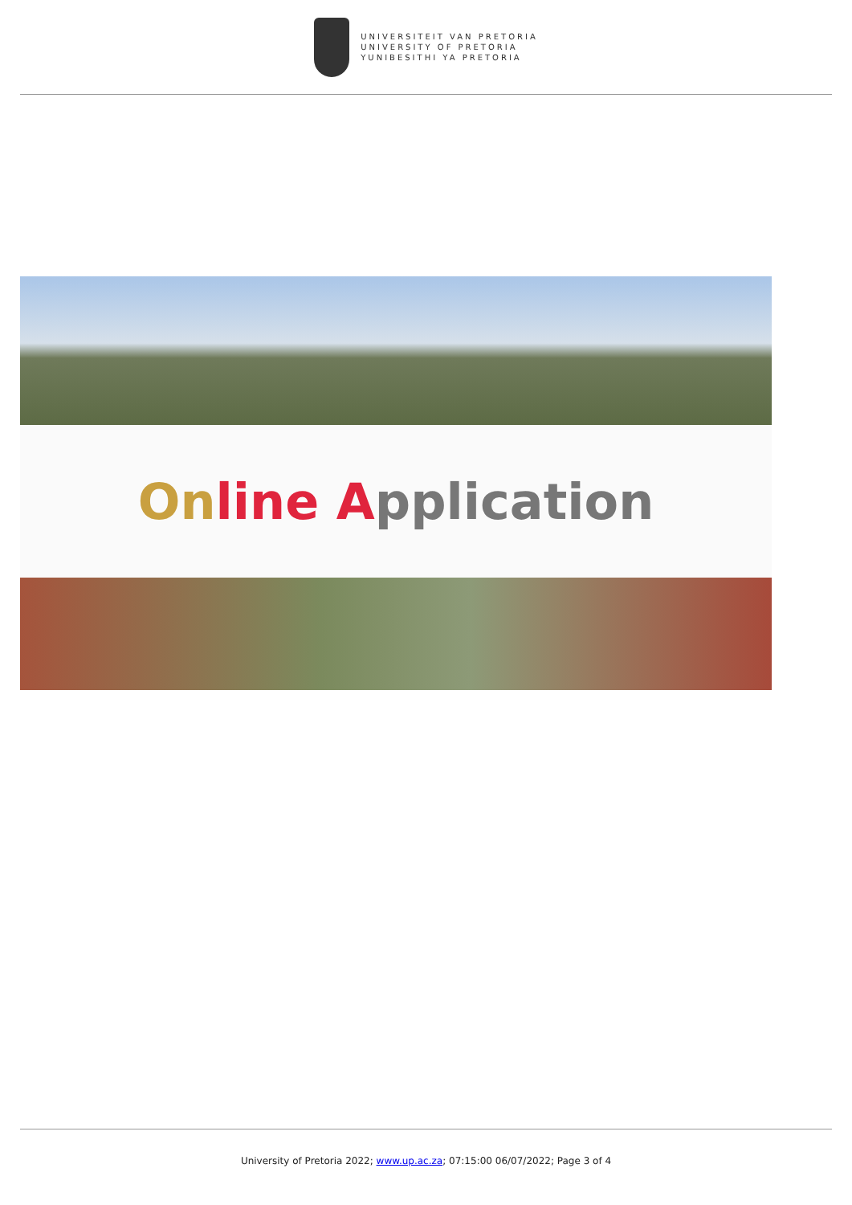UNIVERSITEIT VAN PRETORIA
UNIVERSITY OF PRETORIA
YUNIBESITHI YA PRETORIA
On line Application
University of Pretoria 2022; www.up.ac.za; 07:15:00 06/07/2022; Page 3 of 4